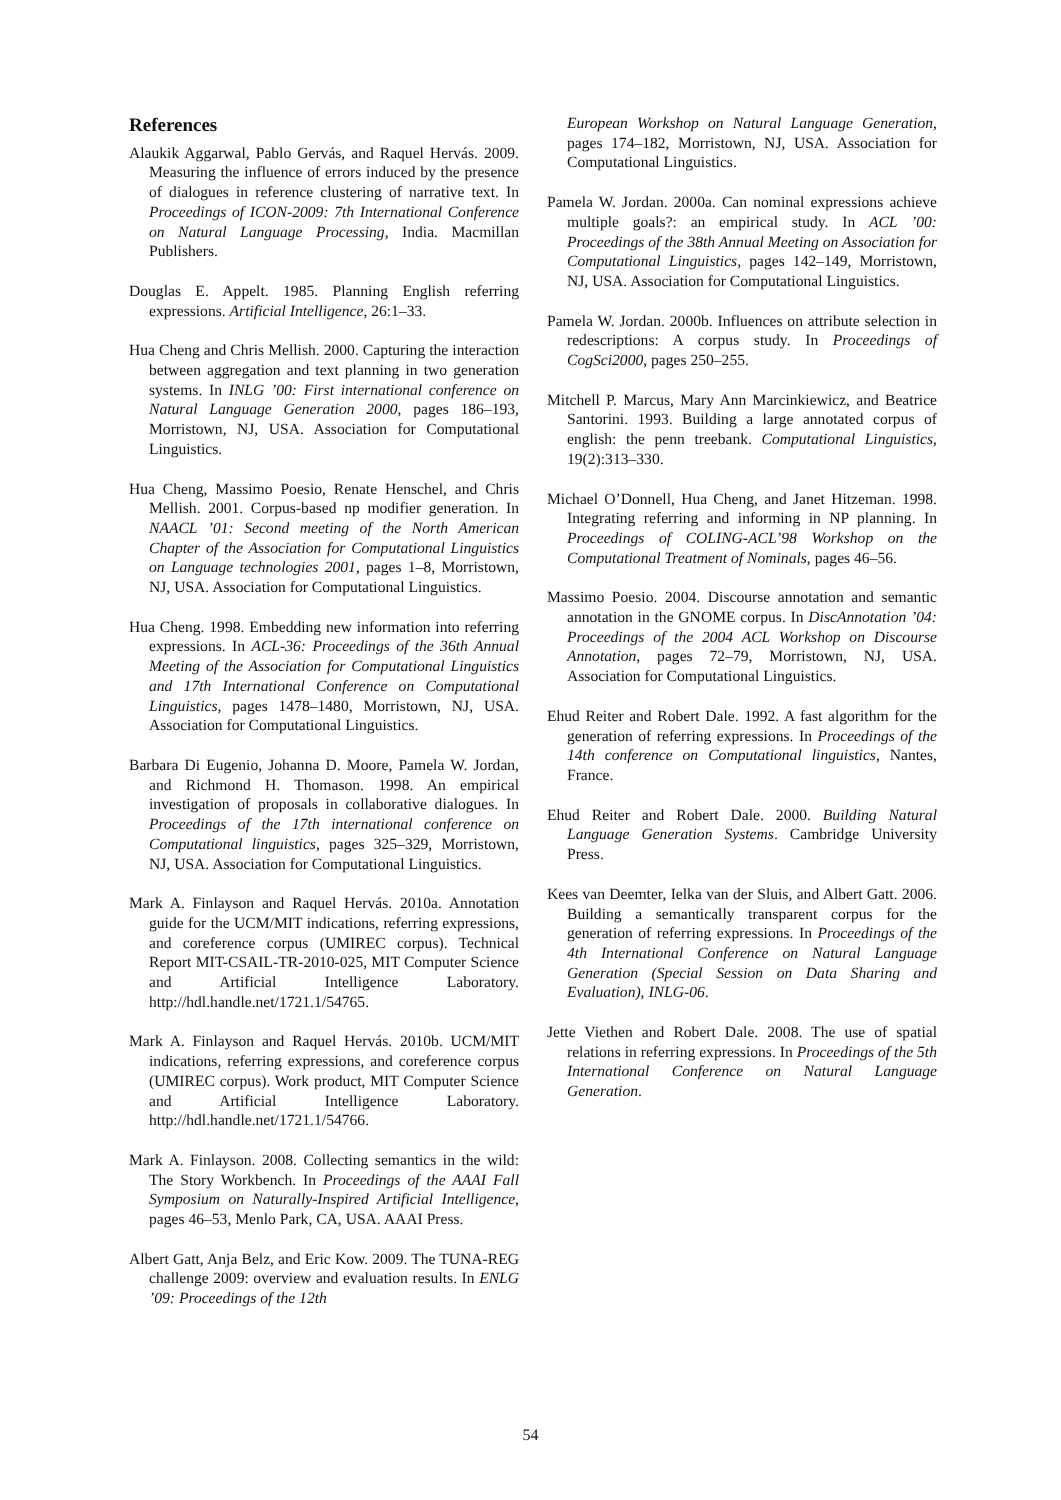References
Alaukik Aggarwal, Pablo Gervás, and Raquel Hervás. 2009. Measuring the influence of errors induced by the presence of dialogues in reference clustering of narrative text. In Proceedings of ICON-2009: 7th International Conference on Natural Language Processing, India. Macmillan Publishers.
Douglas E. Appelt. 1985. Planning English referring expressions. Artificial Intelligence, 26:1–33.
Hua Cheng and Chris Mellish. 2000. Capturing the interaction between aggregation and text planning in two generation systems. In INLG ’00: First international conference on Natural Language Generation 2000, pages 186–193, Morristown, NJ, USA. Association for Computational Linguistics.
Hua Cheng, Massimo Poesio, Renate Henschel, and Chris Mellish. 2001. Corpus-based np modifier generation. In NAACL ’01: Second meeting of the North American Chapter of the Association for Computational Linguistics on Language technologies 2001, pages 1–8, Morristown, NJ, USA. Association for Computational Linguistics.
Hua Cheng. 1998. Embedding new information into referring expressions. In ACL-36: Proceedings of the 36th Annual Meeting of the Association for Computational Linguistics and 17th International Conference on Computational Linguistics, pages 1478–1480, Morristown, NJ, USA. Association for Computational Linguistics.
Barbara Di Eugenio, Johanna D. Moore, Pamela W. Jordan, and Richmond H. Thomason. 1998. An empirical investigation of proposals in collaborative dialogues. In Proceedings of the 17th international conference on Computational linguistics, pages 325–329, Morristown, NJ, USA. Association for Computational Linguistics.
Mark A. Finlayson and Raquel Hervás. 2010a. Annotation guide for the UCM/MIT indications, referring expressions, and coreference corpus (UMIREC corpus). Technical Report MIT-CSAIL-TR-2010-025, MIT Computer Science and Artificial Intelligence Laboratory. http://hdl.handle.net/1721.1/54765.
Mark A. Finlayson and Raquel Hervás. 2010b. UCM/MIT indications, referring expressions, and coreference corpus (UMIREC corpus). Work product, MIT Computer Science and Artificial Intelligence Laboratory. http://hdl.handle.net/1721.1/54766.
Mark A. Finlayson. 2008. Collecting semantics in the wild: The Story Workbench. In Proceedings of the AAAI Fall Symposium on Naturally-Inspired Artificial Intelligence, pages 46–53, Menlo Park, CA, USA. AAAI Press.
Albert Gatt, Anja Belz, and Eric Kow. 2009. The TUNA-REG challenge 2009: overview and evaluation results. In ENLG ’09: Proceedings of the 12th
European Workshop on Natural Language Generation, pages 174–182, Morristown, NJ, USA. Association for Computational Linguistics.
Pamela W. Jordan. 2000a. Can nominal expressions achieve multiple goals?: an empirical study. In ACL ’00: Proceedings of the 38th Annual Meeting on Association for Computational Linguistics, pages 142–149, Morristown, NJ, USA. Association for Computational Linguistics.
Pamela W. Jordan. 2000b. Influences on attribute selection in redescriptions: A corpus study. In Proceedings of CogSci2000, pages 250–255.
Mitchell P. Marcus, Mary Ann Marcinkiewicz, and Beatrice Santorini. 1993. Building a large annotated corpus of english: the penn treebank. Computational Linguistics, 19(2):313–330.
Michael O’Donnell, Hua Cheng, and Janet Hitzeman. 1998. Integrating referring and informing in NP planning. In Proceedings of COLING-ACL’98 Workshop on the Computational Treatment of Nominals, pages 46–56.
Massimo Poesio. 2004. Discourse annotation and semantic annotation in the GNOME corpus. In DiscAnnotation ’04: Proceedings of the 2004 ACL Workshop on Discourse Annotation, pages 72–79, Morristown, NJ, USA. Association for Computational Linguistics.
Ehud Reiter and Robert Dale. 1992. A fast algorithm for the generation of referring expressions. In Proceedings of the 14th conference on Computational linguistics, Nantes, France.
Ehud Reiter and Robert Dale. 2000. Building Natural Language Generation Systems. Cambridge University Press.
Kees van Deemter, Ielka van der Sluis, and Albert Gatt. 2006. Building a semantically transparent corpus for the generation of referring expressions. In Proceedings of the 4th International Conference on Natural Language Generation (Special Session on Data Sharing and Evaluation), INLG-06.
Jette Viethen and Robert Dale. 2008. The use of spatial relations in referring expressions. In Proceedings of the 5th International Conference on Natural Language Generation.
54